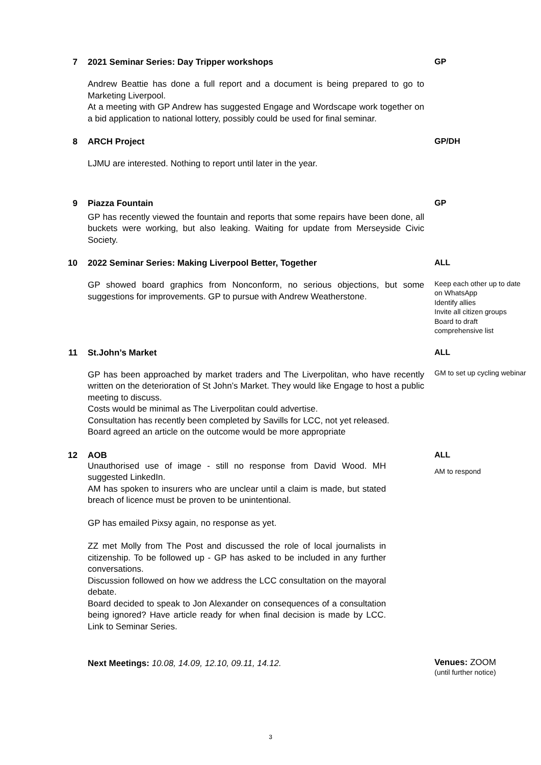7
2021 Seminar Series: Day Tripper workshops
Andrew Beattie has done a full report and a document is being prepared to go to Marketing Liverpool.
At a meeting with GP Andrew has suggested Engage and Wordscape work together on a bid application to national lottery, possibly could be used for final seminar.
GP
8
ARCH Project
LJMU are interested. Nothing to report until later in the year.
GP/DH
9
Piazza Fountain
GP has recently viewed the fountain and reports that some repairs have been done, all buckets were working, but also leaking. Waiting for update from Merseyside Civic Society.
GP
10
2022 Seminar Series: Making Liverpool Better, Together
GP showed board graphics from Nonconform, no serious objections, but some suggestions for improvements. GP to pursue with Andrew Weatherstone.
ALL
Keep each other up to date on WhatsApp
Identify allies
Invite all citizen groups
Board to draft comprehensive list
11
St.John’s Market
GP has been approached by market traders and The Liverpolitan, who have recently written on the deterioration of St John’s Market. They would like Engage to host a public meeting to discuss.
Costs would be minimal as The Liverpolitan could advertise.
Consultation has recently been completed by Savills for LCC, not yet released.
Board agreed an article on the outcome would be more appropriate
ALL
GM to set up cycling webinar
12
AOB
Unauthorised use of image - still no response from David Wood. MH suggested LinkedIn.
AM has spoken to insurers who are unclear until a claim is made, but stated breach of licence must be proven to be unintentional.
GP has emailed Pixsy again, no response as yet.
ZZ met Molly from The Post and discussed the role of local journalists in citizenship. To be followed up - GP has asked to be included in any further conversations.
Discussion followed on how we address the LCC consultation on the mayoral debate.
Board decided to speak to Jon Alexander on consequences of a consultation being ignored? Have article ready for when final decision is made by LCC. Link to Seminar Series.
ALL
AM to respond
Next Meetings: 10.08, 14.09, 12.10, 09.11, 14.12.
Venues: ZOOM
(until further notice)
3